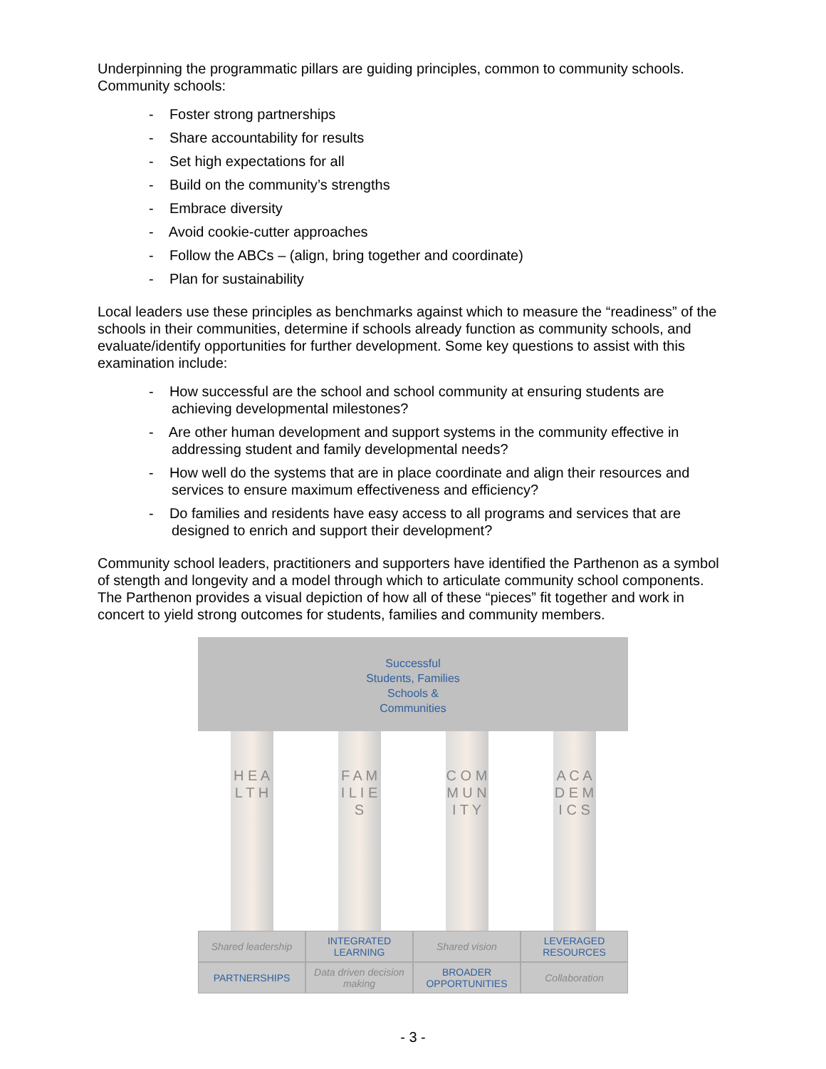Underpinning the programmatic pillars are guiding principles, common to community schools. Community schools:
- Foster strong partnerships
- Share accountability for results
- Set high expectations for all
- Build on the community’s strengths
- Embrace diversity
- Avoid cookie-cutter approaches
- Follow the ABCs – (align, bring together and coordinate)
- Plan for sustainability
Local leaders use these principles as benchmarks against which to measure the “readiness” of the schools in their communities, determine if schools already function as community schools, and evaluate/identify opportunities for further development. Some key questions to assist with this examination include:
- How successful are the school and school community at ensuring students are achieving developmental milestones?
- Are other human development and support systems in the community effective in addressing student and family developmental needs?
- How well do the systems that are in place coordinate and align their resources and services to ensure maximum effectiveness and efficiency?
- Do families and residents have easy access to all programs and services that are designed to enrich and support their development?
Community school leaders, practitioners and supporters have identified the Parthenon as a symbol of stength and longevity and a model through which to articulate community school components. The Parthenon provides a visual depiction of how all of these “pieces” fit together and work in concert to yield strong outcomes for students, families and community members.
Successful
Students, Families
Schools &
Communities
H E A L T H
F A M I L I E S
C O M M U N I T Y
A C A D E M I C S
Shared leadership INTEGRATED LEARNING Shared vision LEVERAGED RESOURCES
PARTNERSHIPS Data driven decision making BROADER OPPORTUNITIES Collaboration
- 3 -